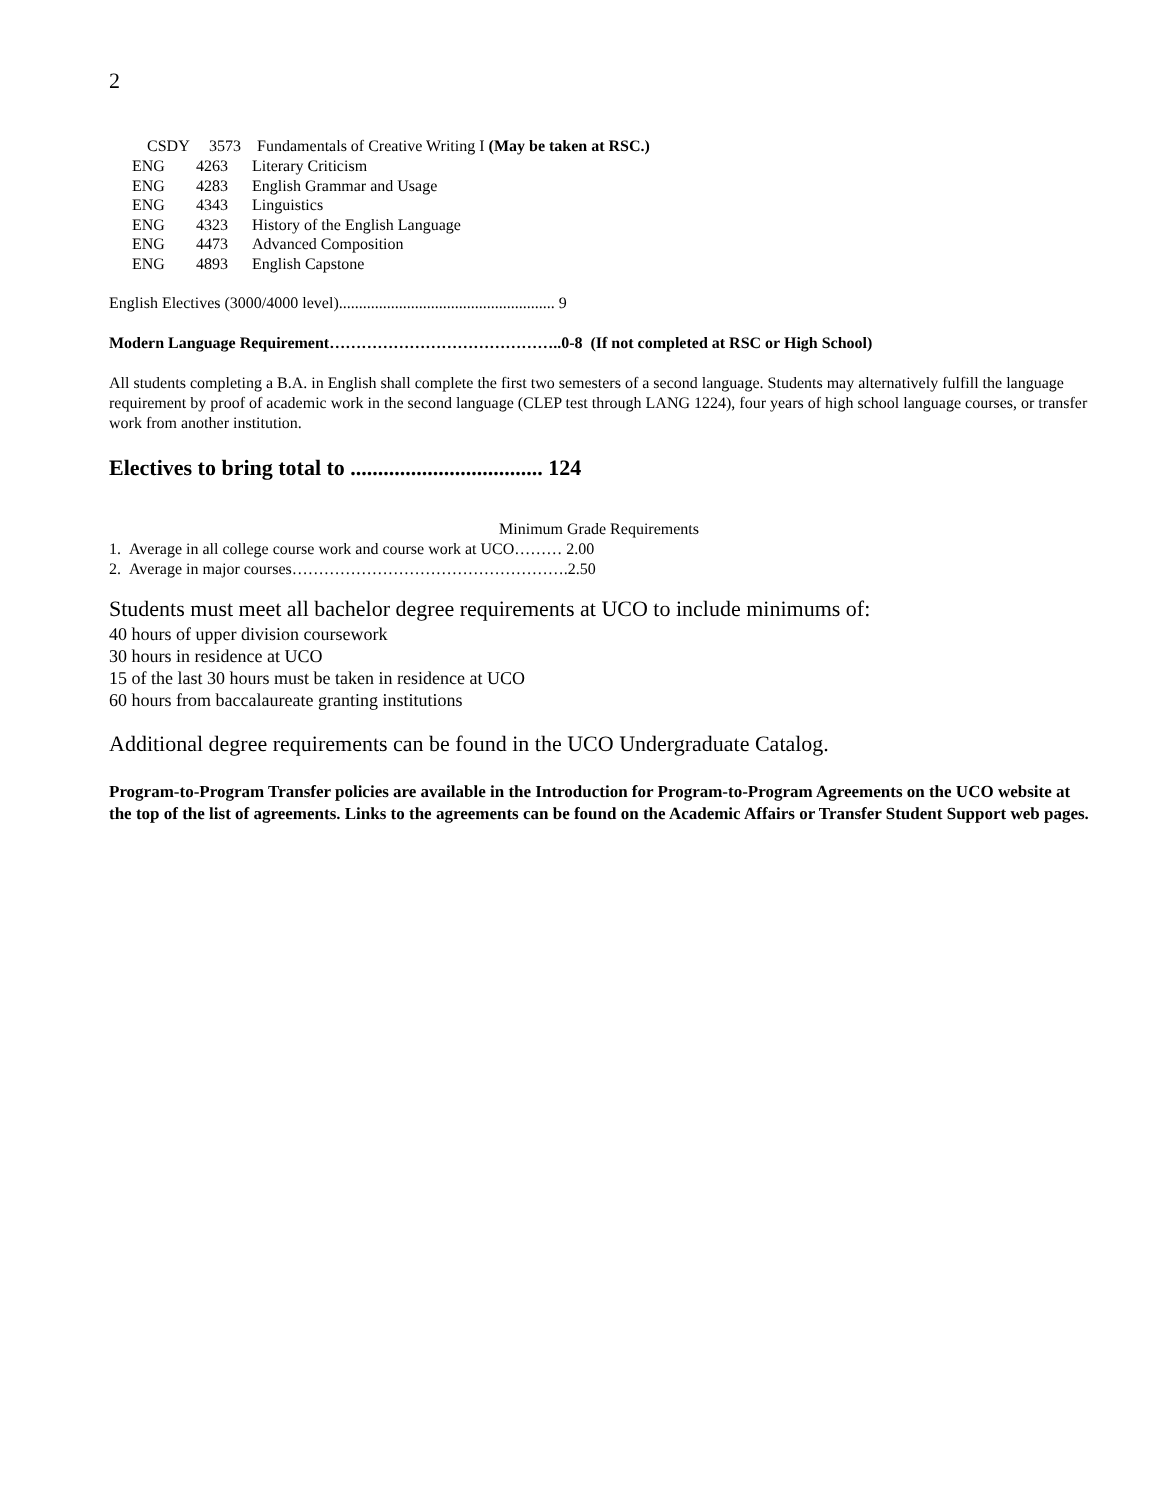2
CSDY 3573 Fundamentals of Creative Writing I (May be taken at RSC.)
| ENG | 4263 | Literary Criticism |
| ENG | 4283 | English Grammar and Usage |
| ENG | 4343 | Linguistics |
| ENG | 4323 | History of the English Language |
| ENG | 4473 | Advanced Composition |
| ENG | 4893 | English Capstone |
English Electives (3000/4000 level)...................................................... 9
Modern Language Requirement……………………………………..0-8 (If not completed at RSC or High School)
All students completing a B.A. in English shall complete the first two semesters of a second language. Students may alternatively fulfill the language requirement by proof of academic work in the second language (CLEP test through LANG 1224), four years of high school language courses, or transfer work from another institution.
Electives to bring total to ................................... 124
Minimum Grade Requirements
1. Average in all college course work and course work at UCO……… 2.00
2. Average in major courses…………………………………………….2.50
Students must meet all bachelor degree requirements at UCO to include minimums of:
40 hours of upper division coursework
30 hours in residence at UCO
15 of the last 30 hours must be taken in residence at UCO
60 hours from baccalaureate granting institutions
Additional degree requirements can be found in the UCO Undergraduate Catalog.
Program-to-Program Transfer policies are available in the Introduction for Program-to-Program Agreements on the UCO website at the top of the list of agreements. Links to the agreements can be found on the Academic Affairs or Transfer Student Support web pages.